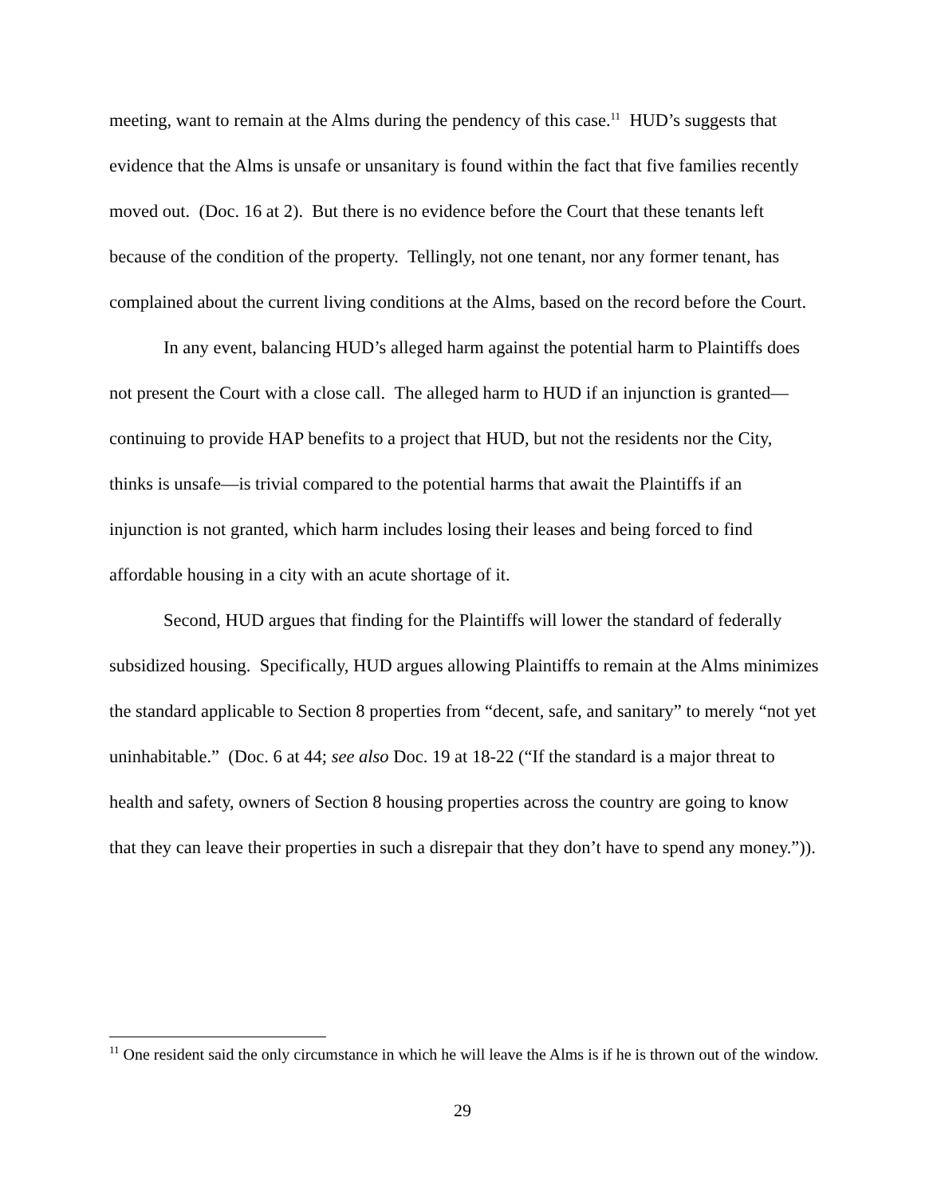meeting, want to remain at the Alms during the pendency of this case.<sup>11</sup> HUD’s suggests that evidence that the Alms is unsafe or unsanitary is found within the fact that five families recently moved out. (Doc. 16 at 2). But there is no evidence before the Court that these tenants left because of the condition of the property. Tellingly, not one tenant, nor any former tenant, has complained about the current living conditions at the Alms, based on the record before the Court.
In any event, balancing HUD’s alleged harm against the potential harm to Plaintiffs does not present the Court with a close call. The alleged harm to HUD if an injunction is granted—continuing to provide HAP benefits to a project that HUD, but not the residents nor the City, thinks is unsafe—is trivial compared to the potential harms that await the Plaintiffs if an injunction is not granted, which harm includes losing their leases and being forced to find affordable housing in a city with an acute shortage of it.
Second, HUD argues that finding for the Plaintiffs will lower the standard of federally subsidized housing. Specifically, HUD argues allowing Plaintiffs to remain at the Alms minimizes the standard applicable to Section 8 properties from “decent, safe, and sanitary” to merely “not yet uninhabitable.” (Doc. 6 at 44; see also Doc. 19 at 18-22 (“If the standard is a major threat to health and safety, owners of Section 8 housing properties across the country are going to know that they can leave their properties in such a disrepair that they don’t have to spend any money.”)).
<sup>11</sup> One resident said the only circumstance in which he will leave the Alms is if he is thrown out of the window.
29